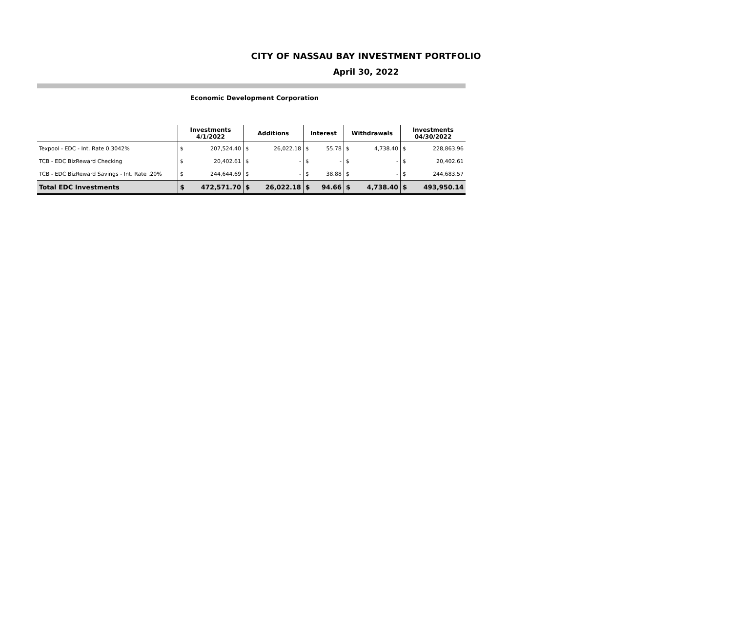CITY OF NASSAU BAY INVESTMENT PORTFOLIO
April 30, 2022
Economic Development Corporation
| | Investments 4/1/2022 | | Additions | | Interest | | Withdrawals | | Investments 04/30/2022 | |
| --- | --- | --- | --- | --- | --- | --- | --- | --- | --- | --- |
| Texpool - EDC - Int. Rate 0.3042% | $ | 207,524.40 | $ | 26,022.18 | $ | 55.78 | $ | 4,738.40 | $ | 228,863.96 |
| TCB - EDC BizReward Checking | $ | 20,402.61 | $ | - | $ | - | $ | - | $ | 20,402.61 |
| TCB - EDC BizReward Savings - Int. Rate .20% | $ | 244,644.69 | $ | - | $ | 38.88 | $ | - | $ | 244,683.57 |
| Total EDC Investments | $ | 472,571.70 | $ | 26,022.18 | $ | 94.66 | $ | 4,738.40 | $ | 493,950.14 |